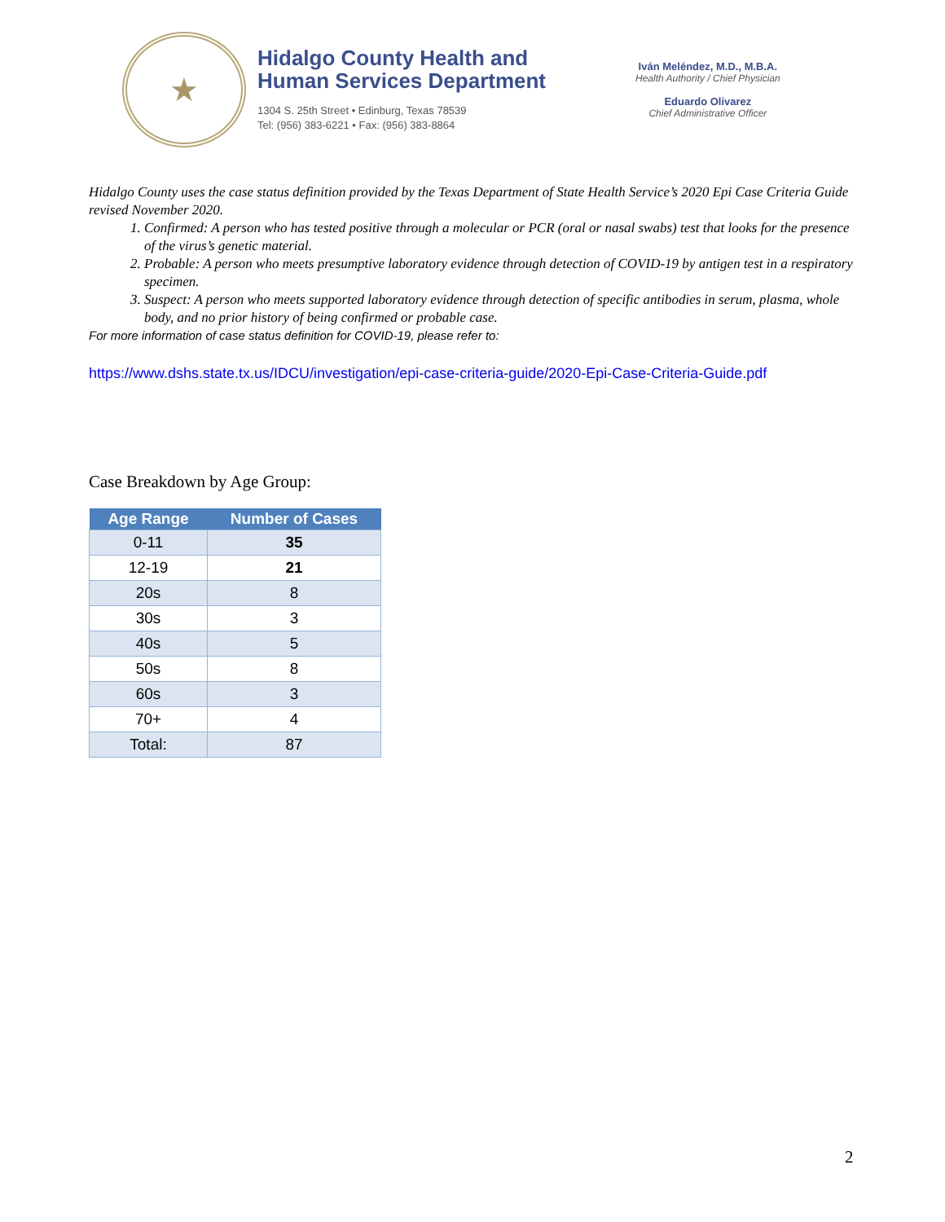★
Hidalgo County Health and
Human Services Department
1304 S. 25th Street • Edinburg, Texas 78539
Tel: (956) 383-6221 • Fax: (956) 383-8864
Iván Meléndez, M.D., M.B.A.
Health Authority / Chief Physician
Eduardo Olivarez
Chief Administrative Officer
Hidalgo County uses the case status definition provided by the Texas Department of State Health Service’s 2020 Epi Case Criteria Guide revised November 2020.
1. Confirmed: A person who has tested positive through a molecular or PCR (oral or nasal swabs) test that looks for the presence of the virus’s genetic material.
2. Probable: A person who meets presumptive laboratory evidence through detection of COVID-19 by antigen test in a respiratory specimen.
3. Suspect: A person who meets supported laboratory evidence through detection of specific antibodies in serum, plasma, whole body, and no prior history of being confirmed or probable case.
For more information of case status definition for COVID-19, please refer to:
https://www.dshs.state.tx.us/IDCU/investigation/epi-case-criteria-guide/2020-Epi-Case-Criteria-Guide.pdf
Case Breakdown by Age Group:
| Age Range | Number of Cases |
| --- | --- |
| 0-11 | 35 |
| 12-19 | 21 |
| 20s | 8 |
| 30s | 3 |
| 40s | 5 |
| 50s | 8 |
| 60s | 3 |
| 70+ | 4 |
| Total: | 87 |
2